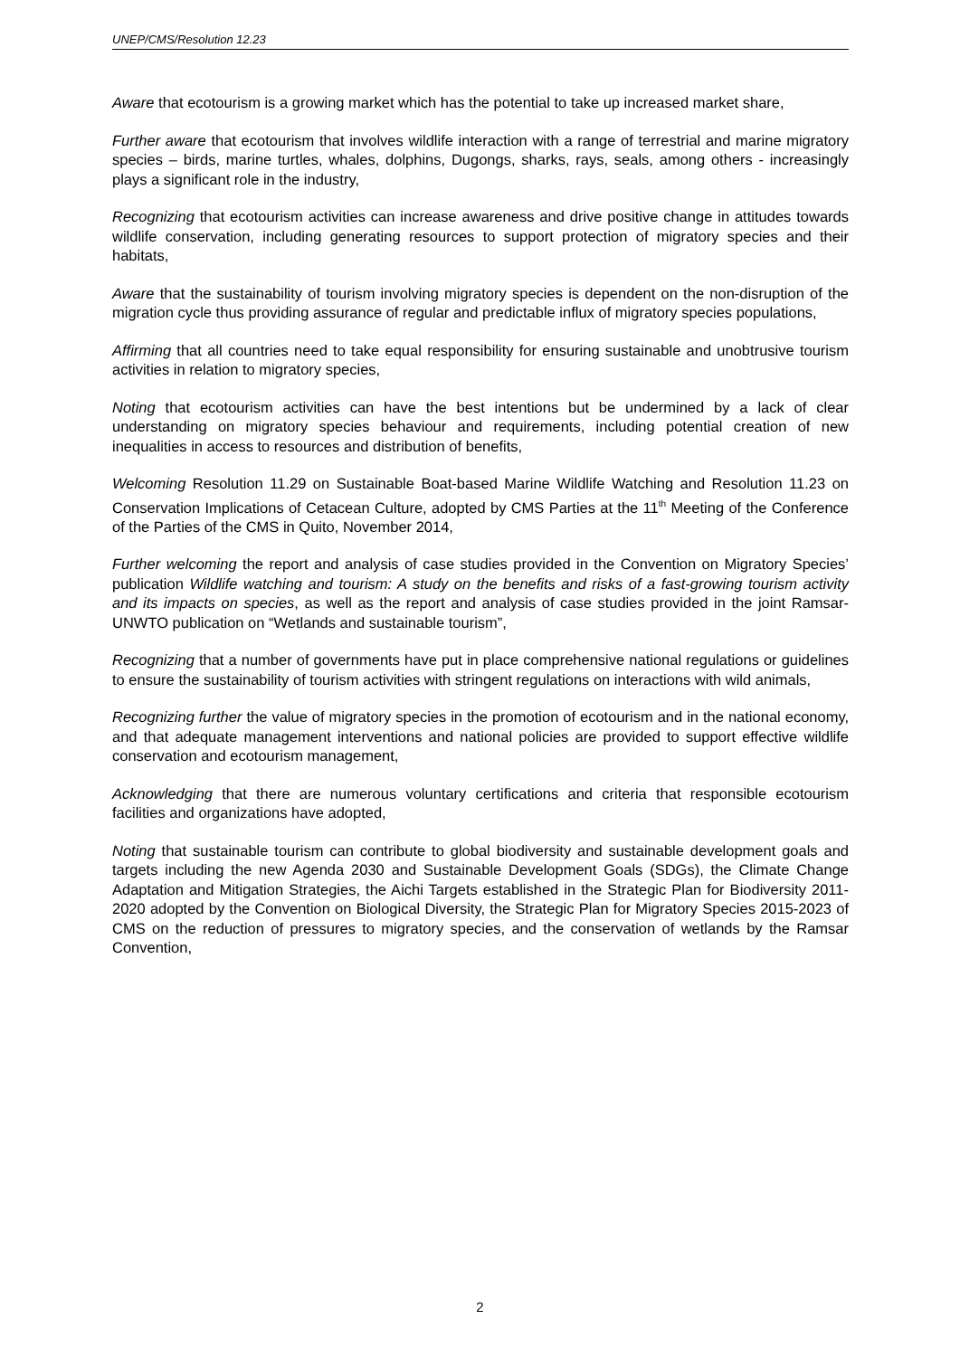UNEP/CMS/Resolution 12.23
Aware that ecotourism is a growing market which has the potential to take up increased market share,
Further aware that ecotourism that involves wildlife interaction with a range of terrestrial and marine migratory species – birds, marine turtles, whales, dolphins, Dugongs, sharks, rays, seals, among others - increasingly plays a significant role in the industry,
Recognizing that ecotourism activities can increase awareness and drive positive change in attitudes towards wildlife conservation, including generating resources to support protection of migratory species and their habitats,
Aware that the sustainability of tourism involving migratory species is dependent on the non-disruption of the migration cycle thus providing assurance of regular and predictable influx of migratory species populations,
Affirming that all countries need to take equal responsibility for ensuring sustainable and unobtrusive tourism activities in relation to migratory species,
Noting that ecotourism activities can have the best intentions but be undermined by a lack of clear understanding on migratory species behaviour and requirements, including potential creation of new inequalities in access to resources and distribution of benefits,
Welcoming Resolution 11.29 on Sustainable Boat-based Marine Wildlife Watching and Resolution 11.23 on Conservation Implications of Cetacean Culture, adopted by CMS Parties at the 11<sup>th</sup> Meeting of the Conference of the Parties of the CMS in Quito, November 2014,
Further welcoming the report and analysis of case studies provided in the Convention on Migratory Species’ publication Wildlife watching and tourism: A study on the benefits and risks of a fast-growing tourism activity and its impacts on species, as well as the report and analysis of case studies provided in the joint Ramsar-UNWTO publication on “Wetlands and sustainable tourism”,
Recognizing that a number of governments have put in place comprehensive national regulations or guidelines to ensure the sustainability of tourism activities with stringent regulations on interactions with wild animals,
Recognizing further the value of migratory species in the promotion of ecotourism and in the national economy, and that adequate management interventions and national policies are provided to support effective wildlife conservation and ecotourism management,
Acknowledging that there are numerous voluntary certifications and criteria that responsible ecotourism facilities and organizations have adopted,
Noting that sustainable tourism can contribute to global biodiversity and sustainable development goals and targets including the new Agenda 2030 and Sustainable Development Goals (SDGs), the Climate Change Adaptation and Mitigation Strategies, the Aichi Targets established in the Strategic Plan for Biodiversity 2011-2020 adopted by the Convention on Biological Diversity, the Strategic Plan for Migratory Species 2015-2023 of CMS on the reduction of pressures to migratory species, and the conservation of wetlands by the Ramsar Convention,
2